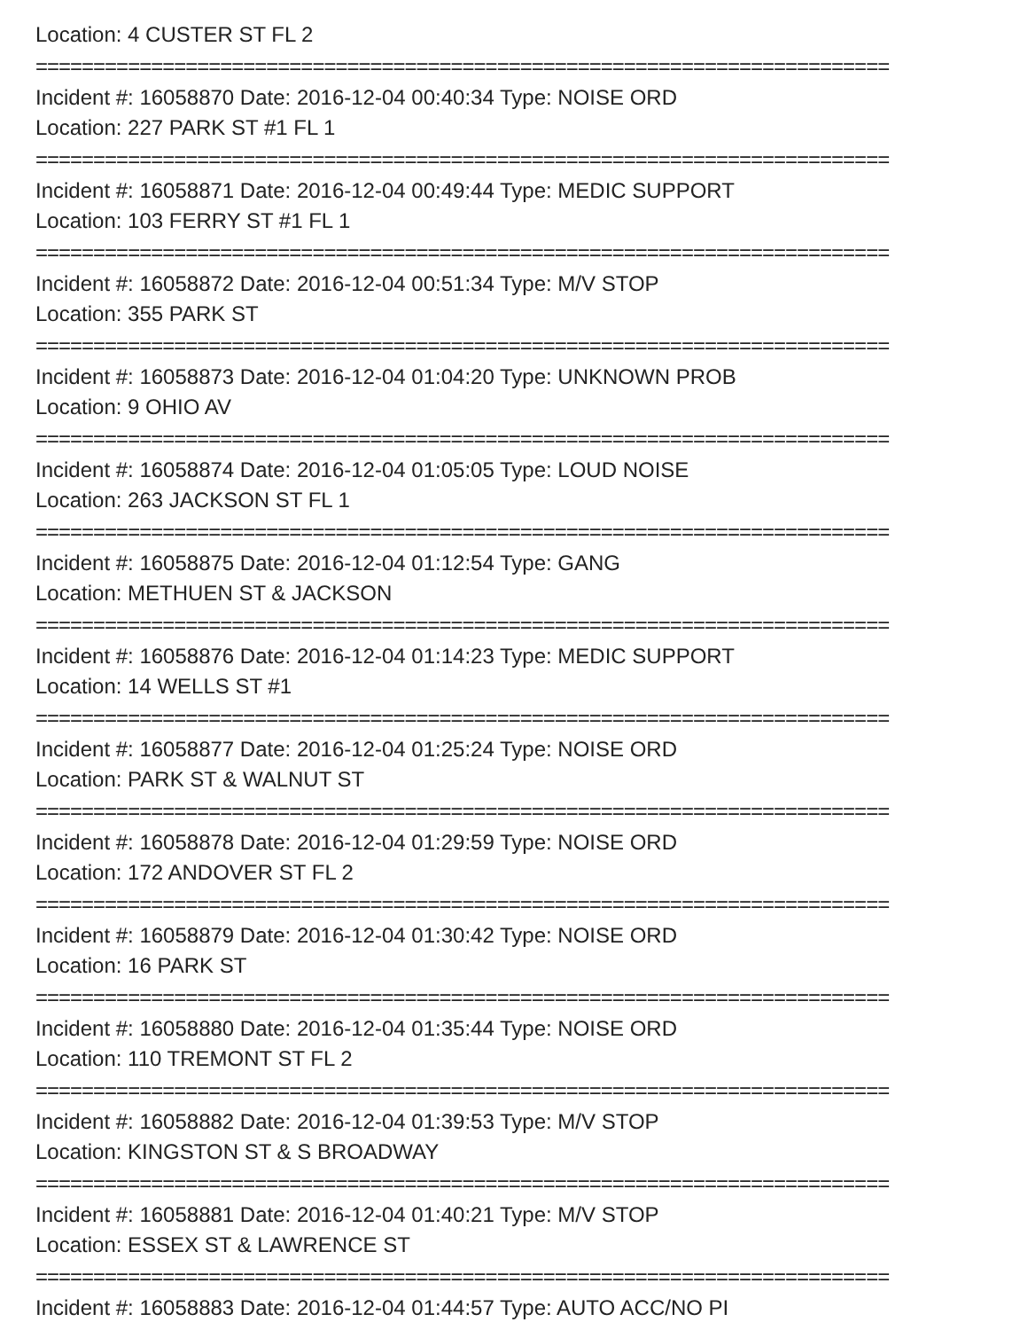Location: 4 CUSTER ST FL 2
==========================================================================
Incident #: 16058870 Date: 2016-12-04 00:40:34 Type: NOISE ORD
Location: 227 PARK ST #1 FL 1
==========================================================================
Incident #: 16058871 Date: 2016-12-04 00:49:44 Type: MEDIC SUPPORT
Location: 103 FERRY ST #1 FL 1
==========================================================================
Incident #: 16058872 Date: 2016-12-04 00:51:34 Type: M/V STOP
Location: 355 PARK ST
==========================================================================
Incident #: 16058873 Date: 2016-12-04 01:04:20 Type: UNKNOWN PROB
Location: 9 OHIO AV
==========================================================================
Incident #: 16058874 Date: 2016-12-04 01:05:05 Type: LOUD NOISE
Location: 263 JACKSON ST FL 1
==========================================================================
Incident #: 16058875 Date: 2016-12-04 01:12:54 Type: GANG
Location: METHUEN ST & JACKSON
==========================================================================
Incident #: 16058876 Date: 2016-12-04 01:14:23 Type: MEDIC SUPPORT
Location: 14 WELLS ST #1
==========================================================================
Incident #: 16058877 Date: 2016-12-04 01:25:24 Type: NOISE ORD
Location: PARK ST & WALNUT ST
==========================================================================
Incident #: 16058878 Date: 2016-12-04 01:29:59 Type: NOISE ORD
Location: 172 ANDOVER ST FL 2
==========================================================================
Incident #: 16058879 Date: 2016-12-04 01:30:42 Type: NOISE ORD
Location: 16 PARK ST
==========================================================================
Incident #: 16058880 Date: 2016-12-04 01:35:44 Type: NOISE ORD
Location: 110 TREMONT ST FL 2
==========================================================================
Incident #: 16058882 Date: 2016-12-04 01:39:53 Type: M/V STOP
Location: KINGSTON ST & S BROADWAY
==========================================================================
Incident #: 16058881 Date: 2016-12-04 01:40:21 Type: M/V STOP
Location: ESSEX ST & LAWRENCE ST
==========================================================================
Incident #: 16058883 Date: 2016-12-04 01:44:57 Type: AUTO ACC/NO PI